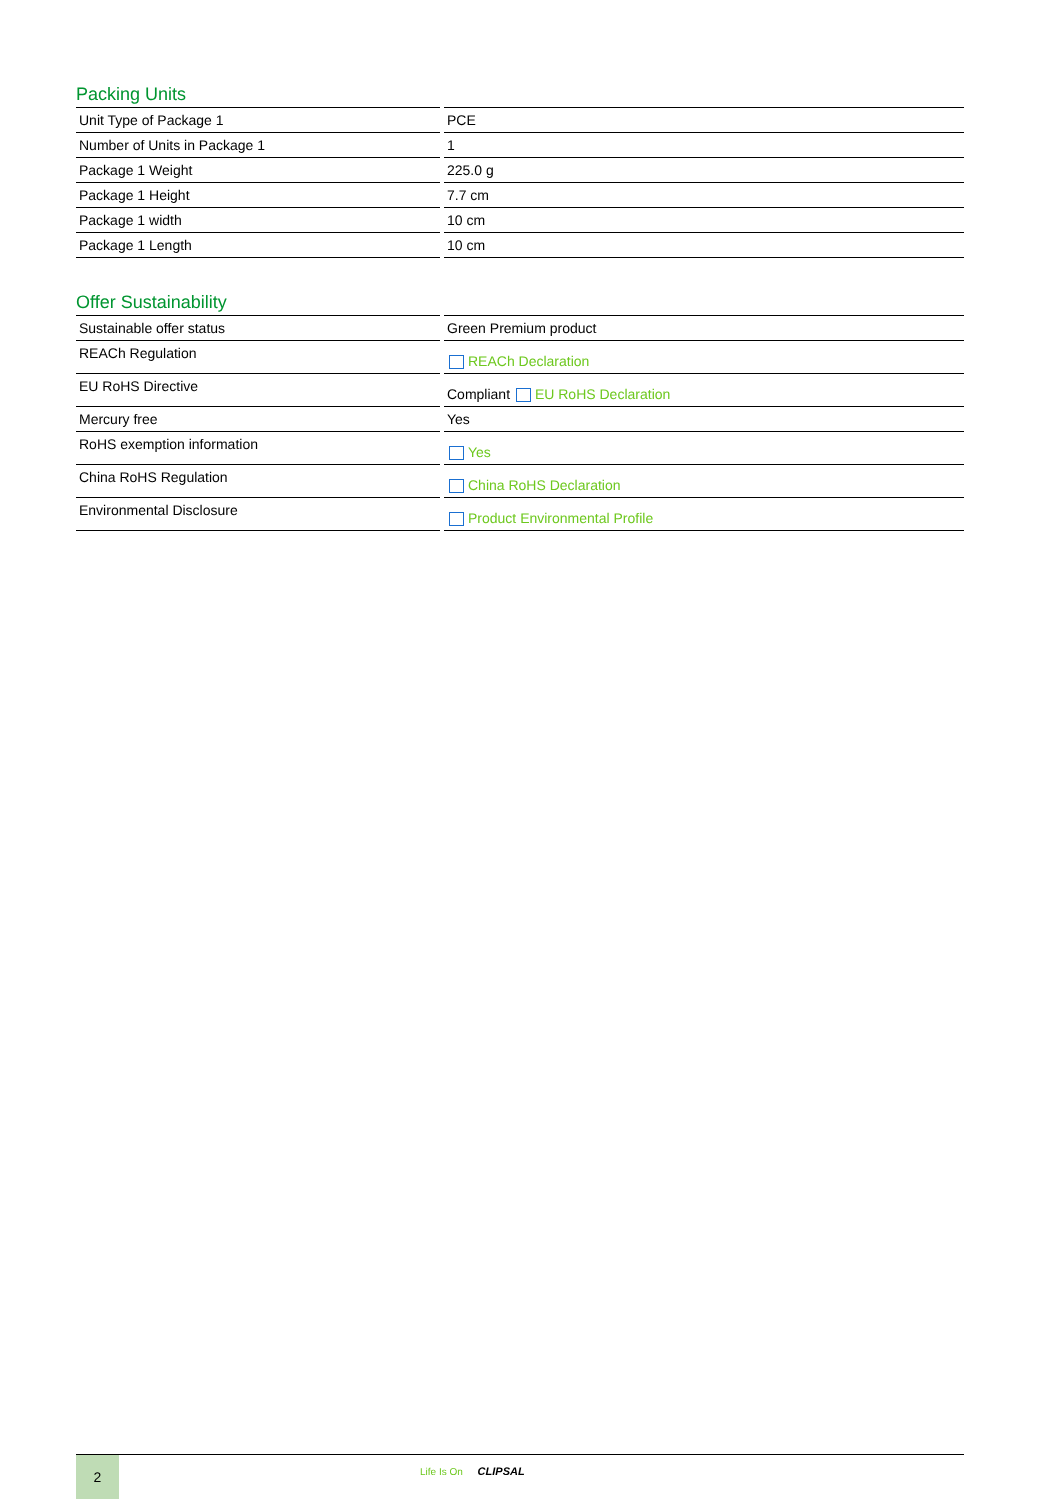Packing Units
| Unit Type of Package 1 | PCE |
| Number of Units in Package 1 | 1 |
| Package 1 Weight | 225.0 g |
| Package 1 Height | 7.7 cm |
| Package 1 width | 10 cm |
| Package 1 Length | 10 cm |
Offer Sustainability
| Sustainable offer status | Green Premium product |
| REACh Regulation | REACh Declaration |
| EU RoHS Directive | Compliant EU RoHS Declaration |
| Mercury free | Yes |
| RoHS exemption information | Yes |
| China RoHS Regulation | China RoHS Declaration |
| Environmental Disclosure | Product Environmental Profile |
2 Life Is On CLIPSAL